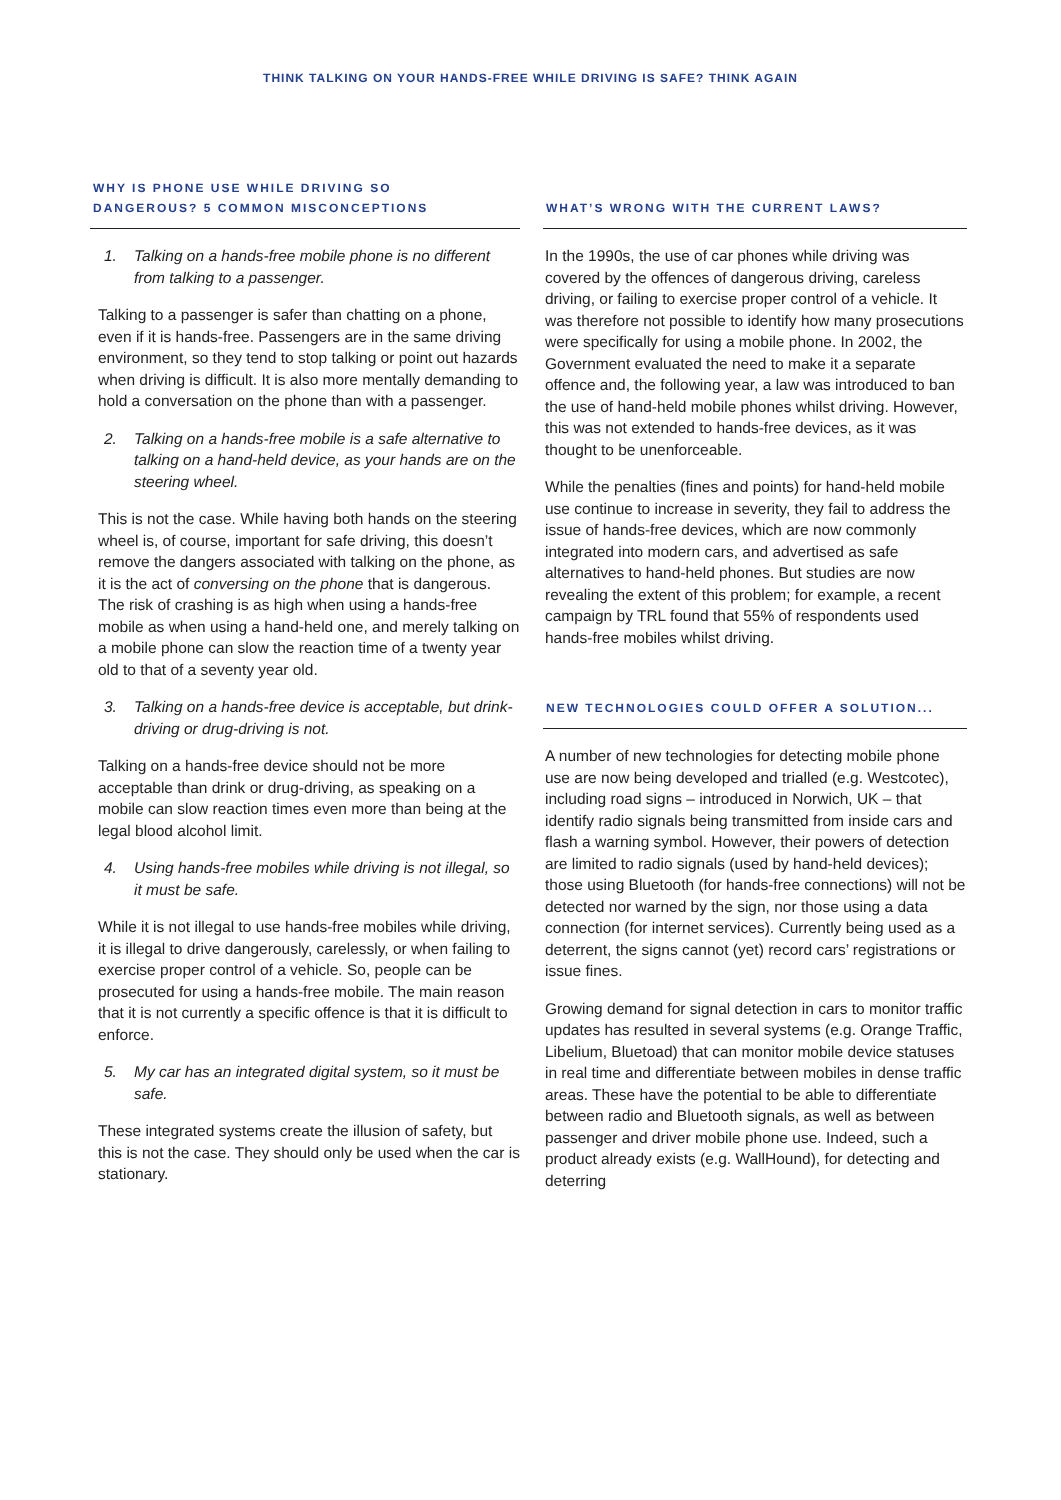THINK TALKING ON YOUR HANDS-FREE WHILE DRIVING IS SAFE? THINK AGAIN
WHY IS PHONE USE WHILE DRIVING SO
DANGEROUS? 5 COMMON MISCONCEPTIONS
1. Talking on a hands-free mobile phone is no different from talking to a passenger.
Talking to a passenger is safer than chatting on a phone, even if it is hands-free. Passengers are in the same driving environment, so they tend to stop talking or point out hazards when driving is difficult. It is also more mentally demanding to hold a conversation on the phone than with a passenger.
2. Talking on a hands-free mobile is a safe alternative to talking on a hand-held device, as your hands are on the steering wheel.
This is not the case. While having both hands on the steering wheel is, of course, important for safe driving, this doesn’t remove the dangers associated with talking on the phone, as it is the act of conversing on the phone that is dangerous. The risk of crashing is as high when using a hands-free mobile as when using a hand-held one, and merely talking on a mobile phone can slow the reaction time of a twenty year old to that of a seventy year old.
3. Talking on a hands-free device is acceptable, but drink-driving or drug-driving is not.
Talking on a hands-free device should not be more acceptable than drink or drug-driving, as speaking on a mobile can slow reaction times even more than being at the legal blood alcohol limit.
4. Using hands-free mobiles while driving is not illegal, so it must be safe.
While it is not illegal to use hands-free mobiles while driving, it is illegal to drive dangerously, carelessly, or when failing to exercise proper control of a vehicle. So, people can be prosecuted for using a hands-free mobile. The main reason that it is not currently a specific offence is that it is difficult to enforce.
5. My car has an integrated digital system, so it must be safe.
These integrated systems create the illusion of safety, but this is not the case. They should only be used when the car is stationary.
WHAT’S WRONG WITH THE CURRENT LAWS?
In the 1990s, the use of car phones while driving was covered by the offences of dangerous driving, careless driving, or failing to exercise proper control of a vehicle. It was therefore not possible to identify how many prosecutions were specifically for using a mobile phone. In 2002, the Government evaluated the need to make it a separate offence and, the following year, a law was introduced to ban the use of hand-held mobile phones whilst driving. However, this was not extended to hands-free devices, as it was thought to be unenforceable.
While the penalties (fines and points) for hand-held mobile use continue to increase in severity, they fail to address the issue of hands-free devices, which are now commonly integrated into modern cars, and advertised as safe alternatives to hand-held phones. But studies are now revealing the extent of this problem; for example, a recent campaign by TRL found that 55% of respondents used hands-free mobiles whilst driving.
NEW TECHNOLOGIES COULD OFFER A SOLUTION...
A number of new technologies for detecting mobile phone use are now being developed and trialled (e.g. Westcotec), including road signs – introduced in Norwich, UK – that identify radio signals being transmitted from inside cars and flash a warning symbol. However, their powers of detection are limited to radio signals (used by hand-held devices); those using Bluetooth (for hands-free connections) will not be detected nor warned by the sign, nor those using a data connection (for internet services). Currently being used as a deterrent, the signs cannot (yet) record cars’ registrations or issue fines.
Growing demand for signal detection in cars to monitor traffic updates has resulted in several systems (e.g. Orange Traffic, Libelium, Bluetoad) that can monitor mobile device statuses in real time and differentiate between mobiles in dense traffic areas. These have the potential to be able to differentiate between radio and Bluetooth signals, as well as between passenger and driver mobile phone use. Indeed, such a product already exists (e.g. WallHound), for detecting and deterring